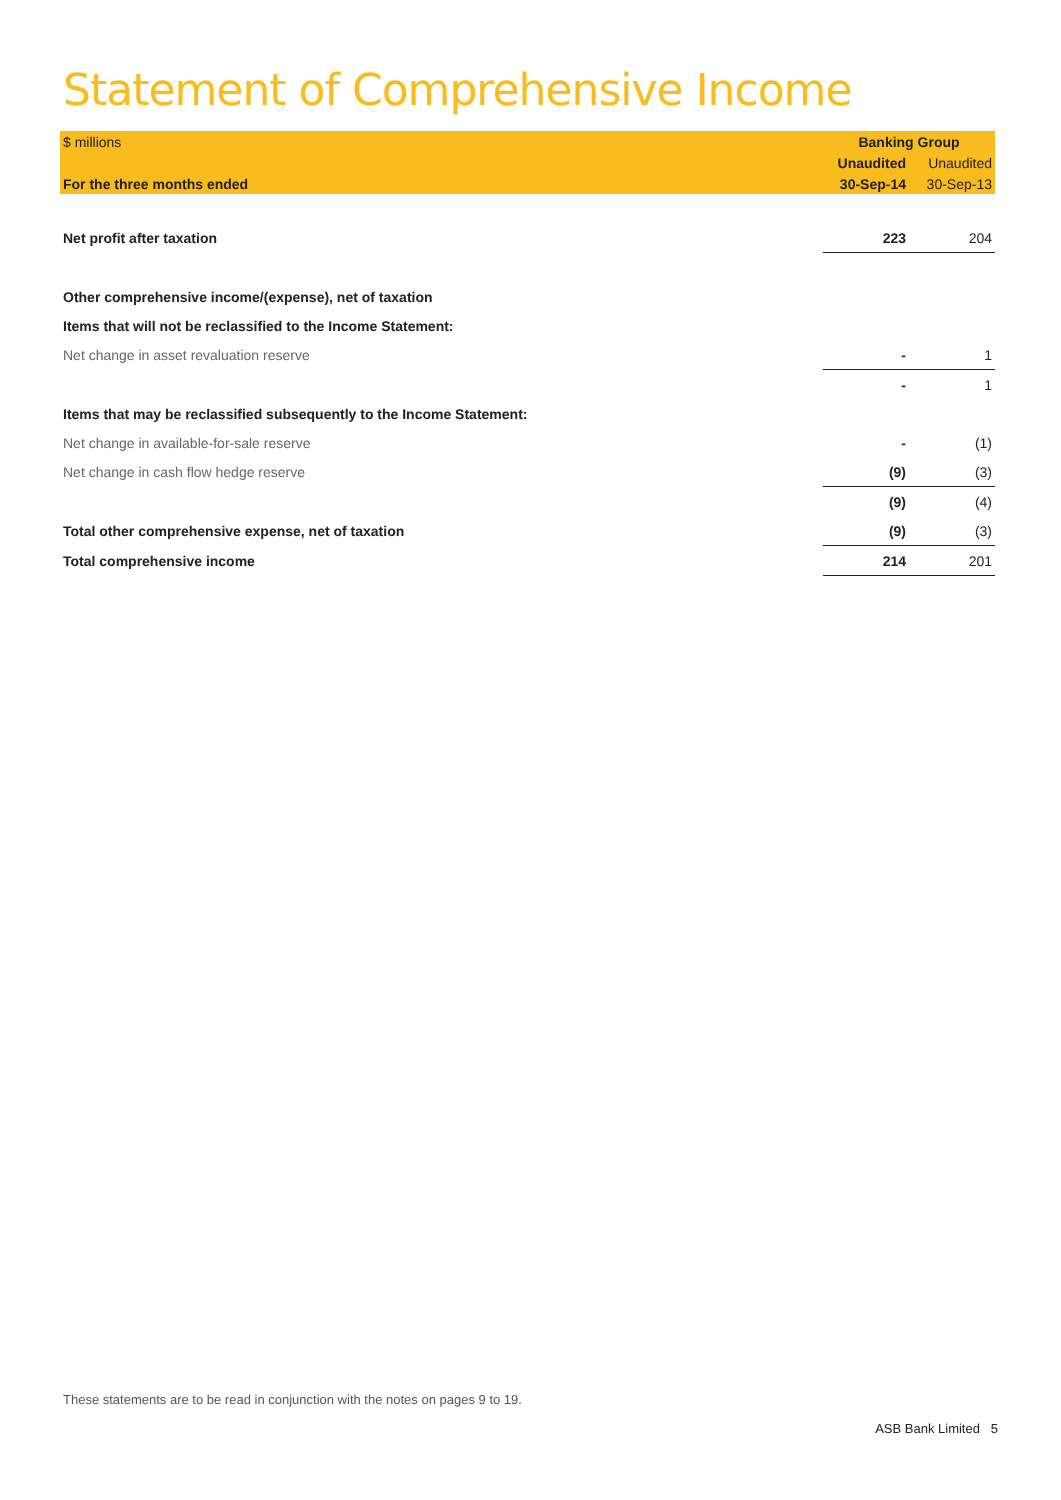Statement of Comprehensive Income
| $ millions | Banking Group | |
| | Unaudited | Unaudited |
| For the three months ended | 30-Sep-14 | 30-Sep-13 |
| Net profit after taxation | 223 | 204 |
| Other comprehensive income/(expense), net of taxation | | |
| Items that will not be reclassified to the Income Statement: | | |
| Net change in asset revaluation reserve | - | 1 |
| | - | 1 |
| Items that may be reclassified subsequently to the Income Statement: | | |
| Net change in available-for-sale reserve | - | (1) |
| Net change in cash flow hedge reserve | (9) | (3) |
| | (9) | (4) |
| Total other comprehensive expense, net of taxation | (9) | (3) |
| Total comprehensive income | 214 | 201 |
These statements are to be read in conjunction with the notes on pages 9 to 19.
ASB Bank Limited 5